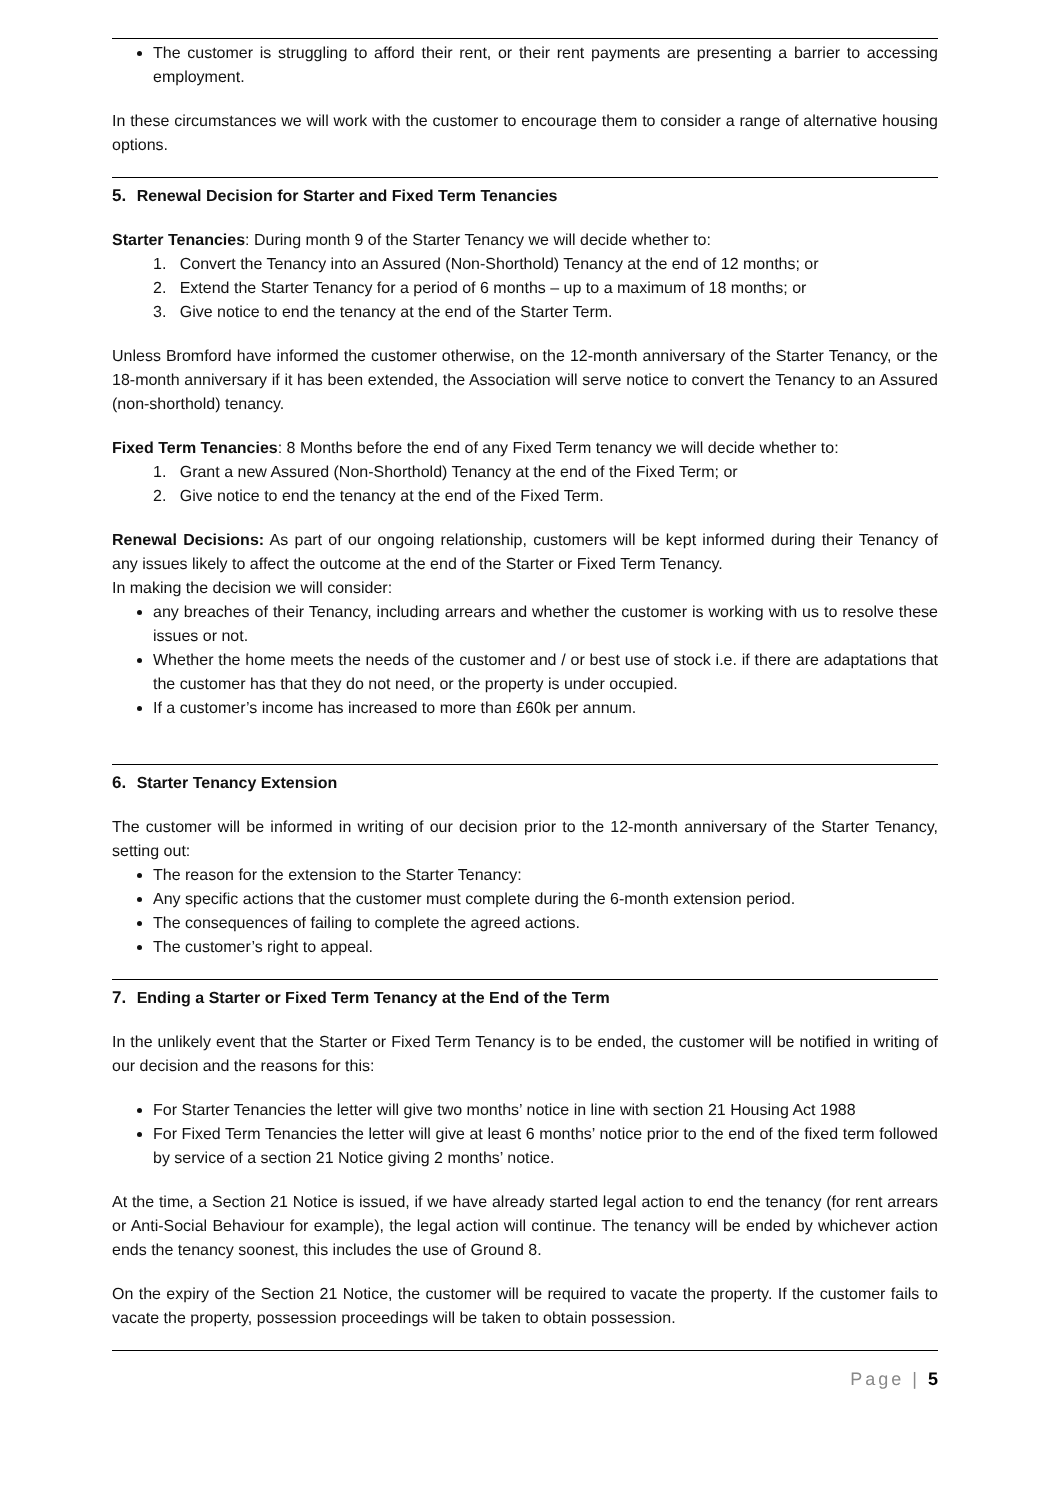The customer is struggling to afford their rent, or their rent payments are presenting a barrier to accessing employment.
In these circumstances we will work with the customer to encourage them to consider a range of alternative housing options.
5. Renewal Decision for Starter and Fixed Term Tenancies
Starter Tenancies: During month 9 of the Starter Tenancy we will decide whether to:
1. Convert the Tenancy into an Assured (Non-Shorthold) Tenancy at the end of 12 months; or
2. Extend the Starter Tenancy for a period of 6 months – up to a maximum of 18 months; or
3. Give notice to end the tenancy at the end of the Starter Term.
Unless Bromford have informed the customer otherwise, on the 12-month anniversary of the Starter Tenancy, or the 18-month anniversary if it has been extended, the Association will serve notice to convert the Tenancy to an Assured (non-shorthold) tenancy.
Fixed Term Tenancies: 8 Months before the end of any Fixed Term tenancy we will decide whether to:
1. Grant a new Assured (Non-Shorthold) Tenancy at the end of the Fixed Term; or
2. Give notice to end the tenancy at the end of the Fixed Term.
Renewal Decisions: As part of our ongoing relationship, customers will be kept informed during their Tenancy of any issues likely to affect the outcome at the end of the Starter or Fixed Term Tenancy.
In making the decision we will consider:
any breaches of their Tenancy, including arrears and whether the customer is working with us to resolve these issues or not.
Whether the home meets the needs of the customer and / or best use of stock i.e. if there are adaptations that the customer has that they do not need, or the property is under occupied.
If a customer’s income has increased to more than £60k per annum.
6. Starter Tenancy Extension
The customer will be informed in writing of our decision prior to the 12-month anniversary of the Starter Tenancy, setting out:
The reason for the extension to the Starter Tenancy:
Any specific actions that the customer must complete during the 6-month extension period.
The consequences of failing to complete the agreed actions.
The customer’s right to appeal.
7. Ending a Starter or Fixed Term Tenancy at the End of the Term
In the unlikely event that the Starter or Fixed Term Tenancy is to be ended, the customer will be notified in writing of our decision and the reasons for this:
For Starter Tenancies the letter will give two months’ notice in line with section 21 Housing Act 1988
For Fixed Term Tenancies the letter will give at least 6 months’ notice prior to the end of the fixed term followed by service of a section 21 Notice giving 2 months’ notice.
At the time, a Section 21 Notice is issued, if we have already started legal action to end the tenancy (for rent arrears or Anti-Social Behaviour for example), the legal action will continue. The tenancy will be ended by whichever action ends the tenancy soonest, this includes the use of Ground 8.
On the expiry of the Section 21 Notice, the customer will be required to vacate the property. If the customer fails to vacate the property, possession proceedings will be taken to obtain possession.
Page | 5